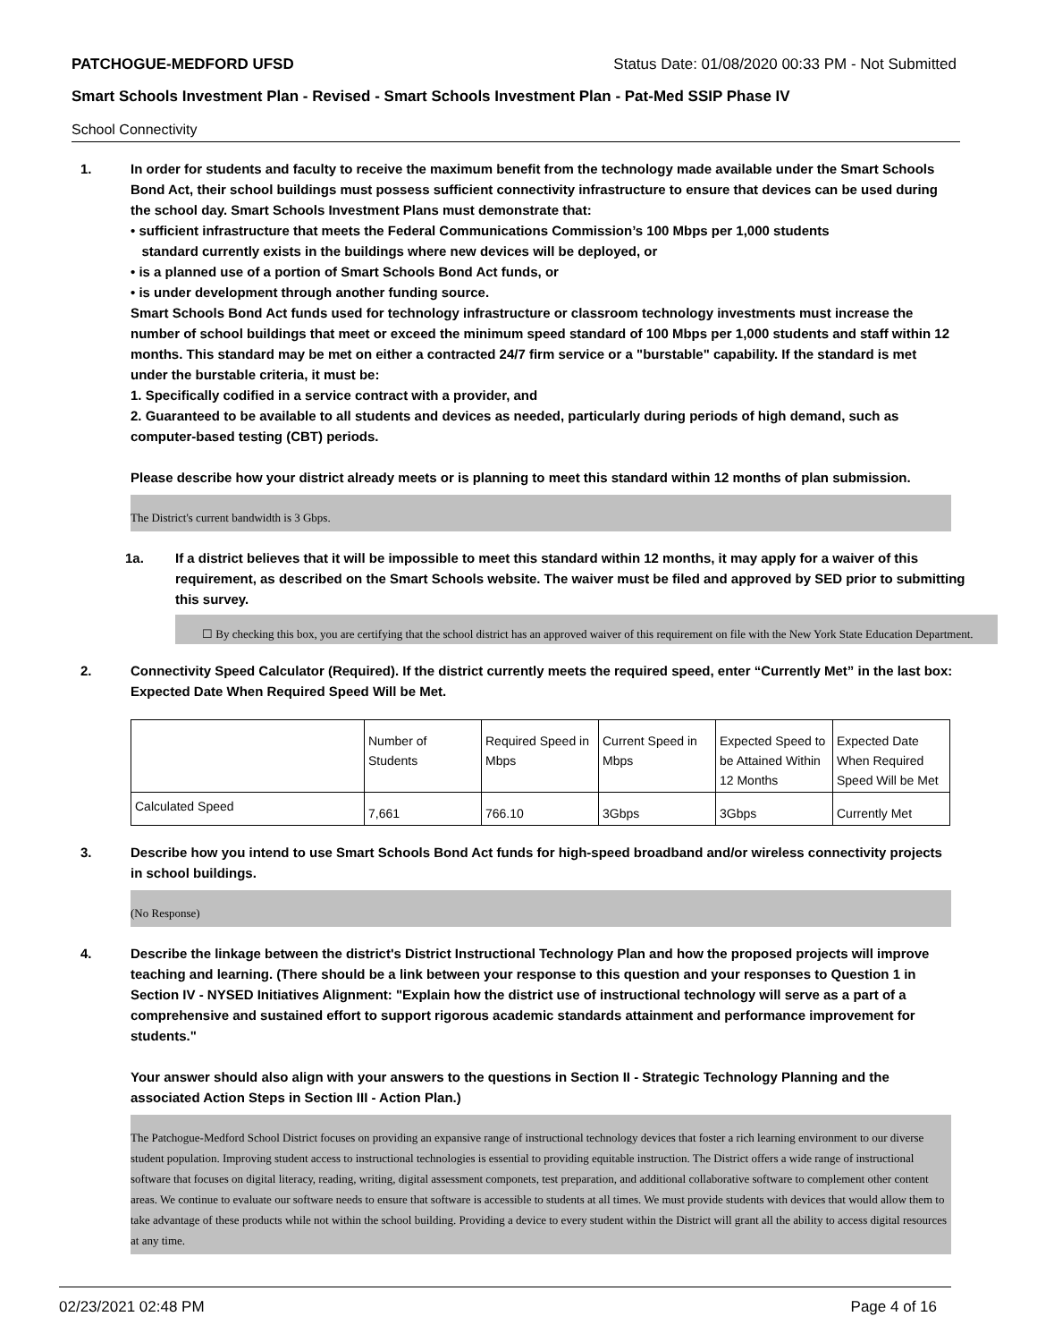PATCHOGUE-MEDFORD UFSD Status Date: 01/08/2020 00:33 PM - Not Submitted
Smart Schools Investment Plan - Revised - Smart Schools Investment Plan - Pat-Med SSIP Phase IV
School Connectivity
1. In order for students and faculty to receive the maximum benefit from the technology made available under the Smart Schools Bond Act, their school buildings must possess sufficient connectivity infrastructure to ensure that devices can be used during the school day. Smart Schools Investment Plans must demonstrate that:
• sufficient infrastructure that meets the Federal Communications Commission’s 100 Mbps per 1,000 students
standard currently exists in the buildings where new devices will be deployed, or
• is a planned use of a portion of Smart Schools Bond Act funds, or
• is under development through another funding source.
Smart Schools Bond Act funds used for technology infrastructure or classroom technology investments must increase the number of school buildings that meet or exceed the minimum speed standard of 100 Mbps per 1,000 students and staff within 12 months. This standard may be met on either a contracted 24/7 firm service or a "burstable" capability. If the standard is met under the burstable criteria, it must be:
1. Specifically codified in a service contract with a provider, and
2. Guaranteed to be available to all students and devices as needed, particularly during periods of high demand, such as computer-based testing (CBT) periods.
Please describe how your district already meets or is planning to meet this standard within 12 months of plan submission.
The District's current bandwidth is 3 Gbps.
1a. If a district believes that it will be impossible to meet this standard within 12 months, it may apply for a waiver of this requirement, as described on the Smart Schools website. The waiver must be filed and approved by SED prior to submitting this survey.
☐ By checking this box, you are certifying that the school district has an approved waiver of this requirement on file with the New York State Education Department.
2. Connectivity Speed Calculator (Required). If the district currently meets the required speed, enter “Currently Met” in the last box: Expected Date When Required Speed Will be Met.
| | Number of Students | Required Speed in Mbps | Current Speed in Mbps | Expected Speed to be Attained Within 12 Months | Expected Date When Required Speed Will be Met |
| Calculated Speed | 7,661 | 766.10 | 3Gbps | 3Gbps | Currently Met |
3. Describe how you intend to use Smart Schools Bond Act funds for high-speed broadband and/or wireless connectivity projects in school buildings.
(No Response)
4. Describe the linkage between the district's District Instructional Technology Plan and how the proposed projects will improve teaching and learning. (There should be a link between your response to this question and your responses to Question 1 in Section IV - NYSED Initiatives Alignment: "Explain how the district use of instructional technology will serve as a part of a comprehensive and sustained effort to support rigorous academic standards attainment and performance improvement for students."
Your answer should also align with your answers to the questions in Section II - Strategic Technology Planning and the associated Action Steps in Section III - Action Plan.)
The Patchogue-Medford School District focuses on providing an expansive range of instructional technology devices that foster a rich learning environment to our diverse student population. Improving student access to instructional technologies is essential to providing equitable instruction. The District offers a wide range of instructional software that focuses on digital literacy, reading, writing, digital assessment componets, test preparation, and additional collaborative software to complement other content areas. We continue to evaluate our software needs to ensure that software is accessible to students at all times. We must provide students with devices that would allow them to take advantage of these products while not within the school building. Providing a device to every student within the District will grant all the ability to access digital resources at any time.
02/23/2021 02:48 PM Page 4 of 16